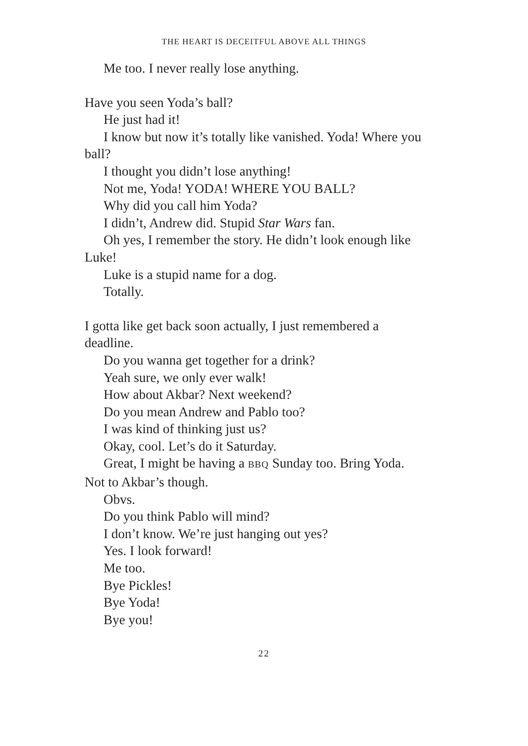THE HEART IS DECEITFUL ABOVE ALL THINGS
Me too. I never really lose anything.
Have you seen Yoda’s ball?
He just had it!
I know but now it’s totally like vanished. Yoda! Where you ball?
I thought you didn’t lose anything!
Not me, Yoda! YODA! WHERE YOU BALL?
Why did you call him Yoda?
I didn’t, Andrew did. Stupid Star Wars fan.
Oh yes, I remember the story. He didn’t look enough like Luke!
Luke is a stupid name for a dog.
Totally.
I gotta like get back soon actually, I just remembered a deadline.
Do you wanna get together for a drink?
Yeah sure, we only ever walk!
How about Akbar? Next weekend?
Do you mean Andrew and Pablo too?
I was kind of thinking just us?
Okay, cool. Let’s do it Saturday.
Great, I might be having a BBQ Sunday too. Bring Yoda. Not to Akbar’s though.
Obvs.
Do you think Pablo will mind?
I don’t know. We’re just hanging out yes?
Yes. I look forward!
Me too.
Bye Pickles!
Bye Yoda!
Bye you!
22